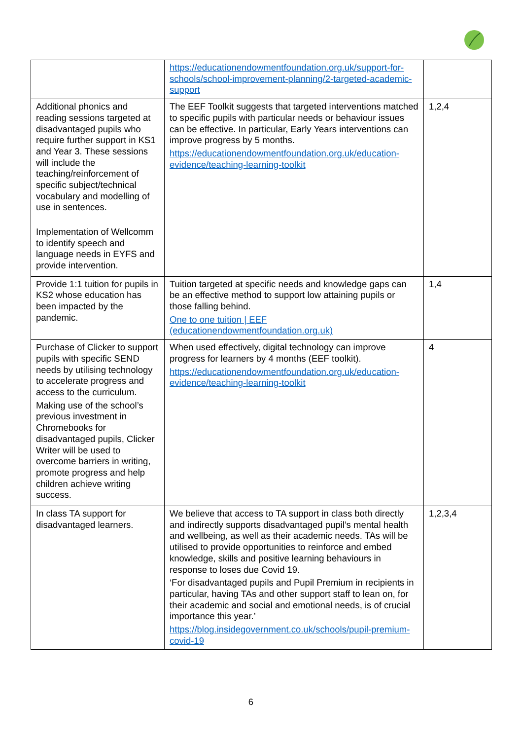| | https://educationendowmentfoundation.org.uk/support-for-schools/school-improvement-planning/2-targeted-academic-support | |
| Additional phonics and reading sessions targeted at disadvantaged pupils who require further support in KS1 and Year 3. These sessions will include the teaching/reinforcement of specific subject/technical vocabulary and modelling of use in sentences. Implementation of Wellcomm to identify speech and language needs in EYFS and provide intervention. | The EEF Toolkit suggests that targeted interventions matched to specific pupils with particular needs or behaviour issues can be effective. In particular, Early Years interventions can improve progress by 5 months. https://educationendowmentfoundation.org.uk/education-evidence/teaching-learning-toolkit | 1,2,4 |
| Provide 1:1 tuition for pupils in KS2 whose education has been impacted by the pandemic. | Tuition targeted at specific needs and knowledge gaps can be an effective method to support low attaining pupils or those falling behind. One to one tuition / EEF (educationendowmentfoundation.org.uk) | 1,4 |
| Purchase of Clicker to support pupils with specific SEND needs by utilising technology to accelerate progress and access to the curriculum. Making use of the school’s previous investment in Chromebooks for disadvantaged pupils, Clicker Writer will be used to overcome barriers in writing, promote progress and help children achieve writing success. | When used effectively, digital technology can improve progress for learners by 4 months (EEF toolkit). https://educationendowmentfoundation.org.uk/education-evidence/teaching-learning-toolkit | 4 |
| In class TA support for disadvantaged learners. | We believe that access to TA support in class both directly and indirectly supports disadvantaged pupil’s mental health and wellbeing, as well as their academic needs. TAs will be utilised to provide opportunities to reinforce and embed knowledge, skills and positive learning behaviours in response to loses due Covid 19. ‘For disadvantaged pupils and Pupil Premium in recipients in particular, having TAs and other support staff to lean on, for their academic and social and emotional needs, is of crucial importance this year.’ https://blog.insidegovernment.co.uk/schools/pupil-premium-covid-19 | 1,2,3,4 |
6